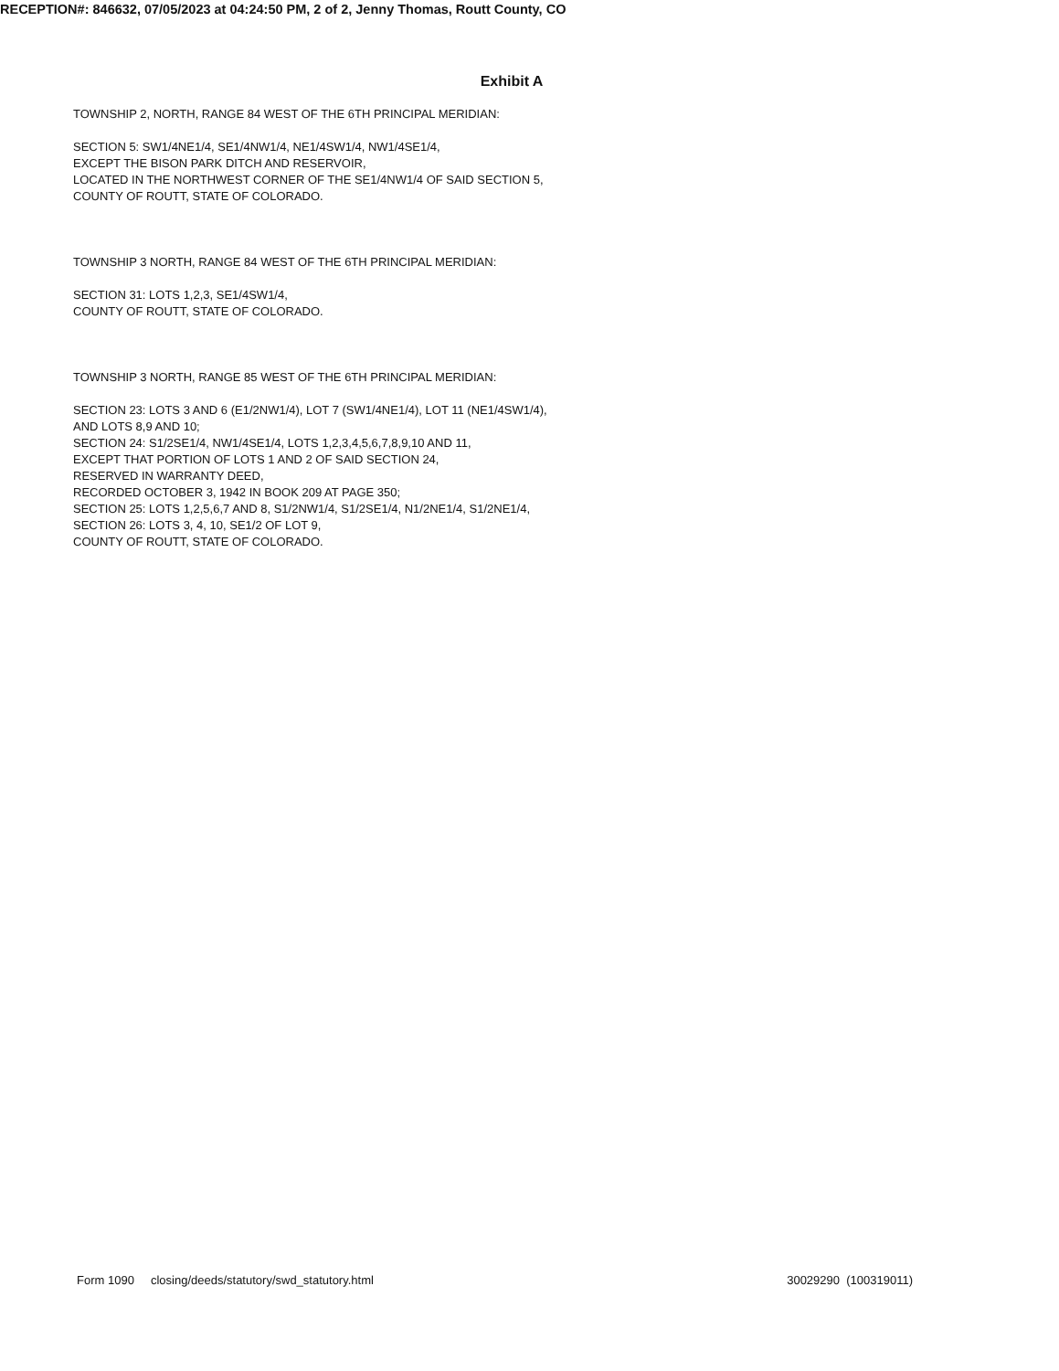RECEPTION#: 846632, 07/05/2023 at 04:24:50 PM, 2 of 2, Jenny Thomas, Routt County, CO
Exhibit A
TOWNSHIP 2, NORTH, RANGE 84 WEST OF THE 6TH PRINCIPAL MERIDIAN:
SECTION 5: SW1/4NE1/4, SE1/4NW1/4, NE1/4SW1/4, NW1/4SE1/4,
EXCEPT THE BISON PARK DITCH AND RESERVOIR,
LOCATED IN THE NORTHWEST CORNER OF THE SE1/4NW1/4 OF SAID SECTION 5,
COUNTY OF ROUTT, STATE OF COLORADO.
TOWNSHIP 3 NORTH, RANGE 84 WEST OF THE 6TH PRINCIPAL MERIDIAN:
SECTION 31: LOTS 1,2,3, SE1/4SW1/4,
COUNTY OF ROUTT, STATE OF COLORADO.
TOWNSHIP 3 NORTH, RANGE 85 WEST OF THE 6TH PRINCIPAL MERIDIAN:
SECTION 23: LOTS 3 AND 6 (E1/2NW1/4), LOT 7 (SW1/4NE1/4), LOT 11 (NE1/4SW1/4),
AND LOTS 8,9 AND 10;
SECTION 24: S1/2SE1/4, NW1/4SE1/4, LOTS 1,2,3,4,5,6,7,8,9,10 AND 11,
EXCEPT THAT PORTION OF LOTS 1 AND 2 OF SAID SECTION 24,
RESERVED IN WARRANTY DEED,
RECORDED OCTOBER 3, 1942 IN BOOK 209 AT PAGE 350;
SECTION 25: LOTS 1,2,5,6,7 AND 8, S1/2NW1/4, S1/2SE1/4, N1/2NE1/4, S1/2NE1/4,
SECTION 26: LOTS 3, 4, 10, SE1/2 OF LOT 9,
COUNTY OF ROUTT, STATE OF COLORADO.
Form 1090 closing/deeds/statutory/swd_statutory.html 30029290 (100319011)